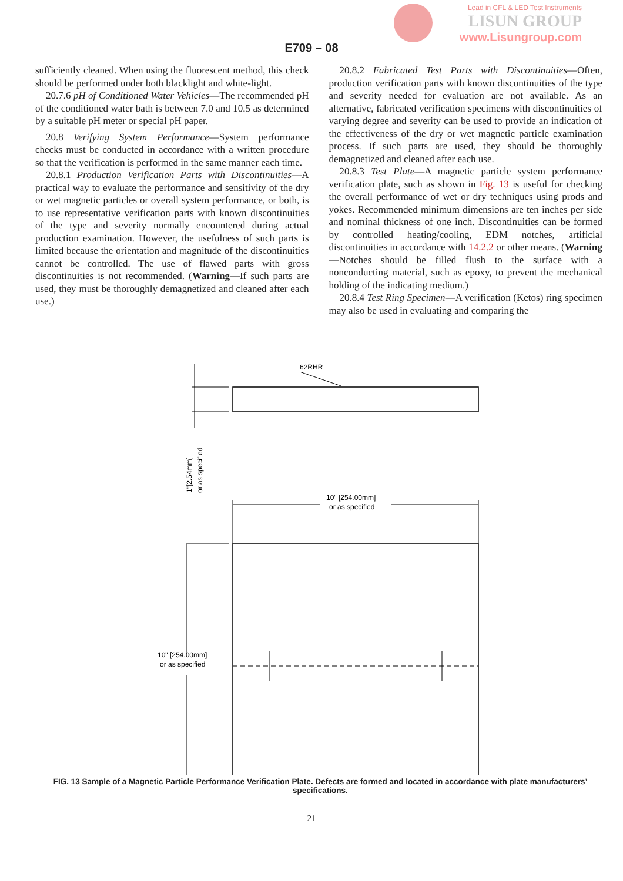Lead in CFL & LED Test Instruments
LISUN GROUP
www.Lisungroup.com
E709 – 08
sufficiently cleaned. When using the fluorescent method, this check should be performed under both blacklight and white-light.
20.7.6 pH of Conditioned Water Vehicles—The recommended pH of the conditioned water bath is between 7.0 and 10.5 as determined by a suitable pH meter or special pH paper.
20.8 Verifying System Performance—System performance checks must be conducted in accordance with a written procedure so that the verification is performed in the same manner each time.
20.8.1 Production Verification Parts with Discontinuities—A practical way to evaluate the performance and sensitivity of the dry or wet magnetic particles or overall system performance, or both, is to use representative verification parts with known discontinuities of the type and severity normally encountered during actual production examination. However, the usefulness of such parts is limited because the orientation and magnitude of the discontinuities cannot be controlled. The use of flawed parts with gross discontinuities is not recommended. (Warning—If such parts are used, they must be thoroughly demagnetized and cleaned after each use.)
20.8.2 Fabricated Test Parts with Discontinuities—Often, production verification parts with known discontinuities of the type and severity needed for evaluation are not available. As an alternative, fabricated verification specimens with discontinuities of varying degree and severity can be used to provide an indication of the effectiveness of the dry or wet magnetic particle examination process. If such parts are used, they should be thoroughly demagnetized and cleaned after each use.
20.8.3 Test Plate—A magnetic particle system performance verification plate, such as shown in Fig. 13 is useful for checking the overall performance of wet or dry techniques using prods and yokes. Recommended minimum dimensions are ten inches per side and nominal thickness of one inch. Discontinuities can be formed by controlled heating/cooling, EDM notches, artificial discontinuities in accordance with 14.2.2 or other means. (Warning—Notches should be filled flush to the surface with a nonconducting material, such as epoxy, to prevent the mechanical holding of the indicating medium.)
20.8.4 Test Ring Specimen—A verification (Ketos) ring specimen may also be used in evaluating and comparing the
62RHR
1"[2.54mm]
or as specified
10" [254.00mm]
or as specified
10" [254.00mm]
or as specified
FIG. 13 Sample of a Magnetic Particle Performance Verification Plate. Defects are formed and located in accordance with plate manufacturers’ specifications.
21